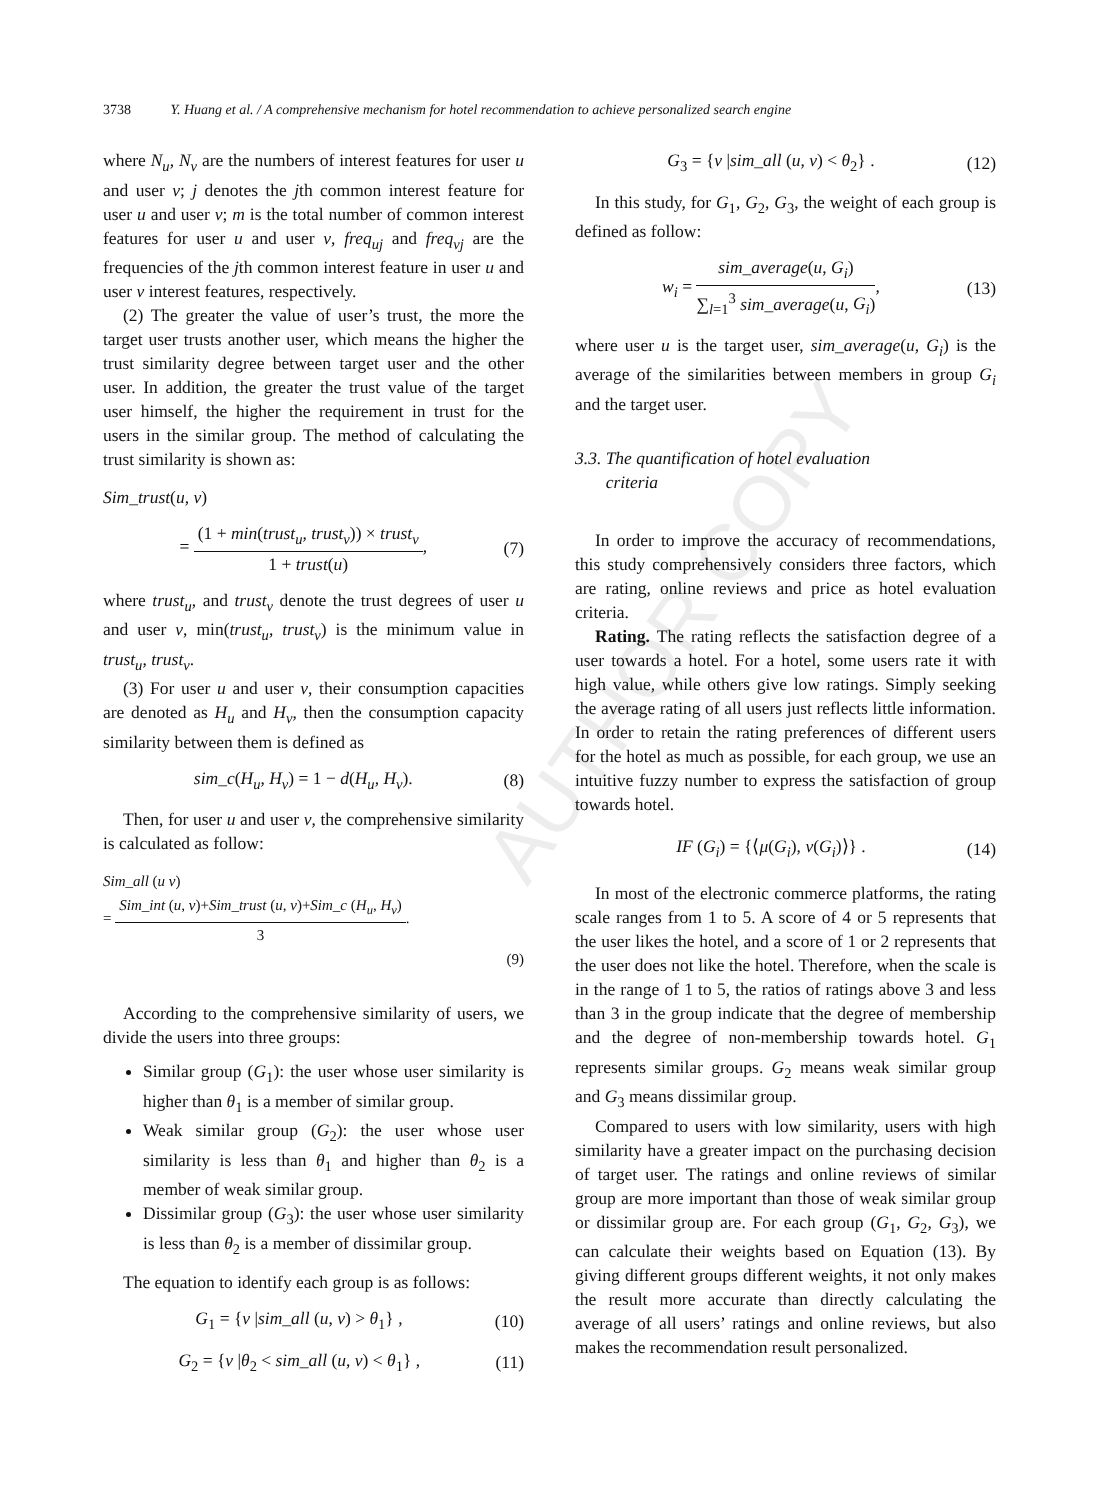AUTHOR COPY
3738 Y. Huang et al. / A comprehensive mechanism for hotel recommendation to achieve personalized search engine
where N<sub>u</sub>, N<sub>v</sub> are the numbers of interest features for user u and user v; j denotes the jth common interest feature for user u and user v; m is the total number of common interest features for user u and user v, freq<sub>uj</sub> and freq<sub>vj</sub> are the frequencies of the jth common interest feature in user u and user v interest features, respectively.
(2) The greater the value of user’s trust, the more the target user trusts another user, which means the higher the trust similarity degree between target user and the other user. In addition, the greater the trust value of the target user himself, the higher the requirement in trust for the users in the similar group. The method of calculating the trust similarity is shown as:
Sim_trust(u, v)
= (1 + min(trust<sub>u</sub>, trust<sub>v</sub>)) × trust<sub>v</sub> 1 + trust(u), (7)
where trust<sub>u</sub>, and trust<sub>v</sub> denote the trust degrees of user u and user v, min(trust<sub>u</sub>, trust<sub>v</sub>) is the minimum value in trust<sub>u</sub>, trust<sub>v</sub>.
(3) For user u and user v, their consumption capacities are denoted as H<sub>u</sub> and H<sub>v</sub>, then the consumption capacity similarity between them is defined as
sim_c(H<sub>u</sub>, H<sub>v</sub>) = 1 − d(H<sub>u</sub>, H<sub>v</sub>). (8)
Then, for user u and user v, the comprehensive similarity is calculated as follow:
Sim_all (u v)
= Sim_int (u, v)+Sim_trust (u, v)+Sim_c (H<sub>u</sub>, H<sub>v</sub>) 3.
(9)
According to the comprehensive similarity of users, we divide the users into three groups:
Similar group (G<sub>1</sub>): the user whose user similarity is higher than θ<sub>1</sub> is a member of similar group.
Weak similar group (G<sub>2</sub>): the user whose user similarity is less than θ<sub>1</sub> and higher than θ<sub>2</sub> is a member of weak similar group.
Dissimilar group (G<sub>3</sub>): the user whose user similarity is less than θ<sub>2</sub> is a member of dissimilar group.
The equation to identify each group is as follows:
G<sub>1</sub> = {v |sim_all (u, v) > θ<sub>1</sub>} , (10)
G<sub>2</sub> = {v |θ<sub>2</sub> < sim_all (u, v) < θ<sub>1</sub>} , (11)
G<sub>3</sub> = {v |sim_all (u, v) < θ<sub>2</sub>} . (12)
In this study, for G<sub>1</sub>, G<sub>2</sub>, G<sub>3</sub>, the weight of each group is defined as follow:
w<sub>i</sub> = sim_average(u, G<sub>i</sub>) ∑<sub>l=1</sub><sup>3</sup> sim_average(u, G<sub>i</sub>), (13)
where user u is the target user, sim_average(u, G<sub>i</sub>) is the average of the similarities between members in group G<sub>i</sub> and the target user.
3.3. The quantification of hotel evaluation
criteria
In order to improve the accuracy of recommendations, this study comprehensively considers three factors, which are rating, online reviews and price as hotel evaluation criteria.
Rating. The rating reflects the satisfaction degree of a user towards a hotel. For a hotel, some users rate it with high value, while others give low ratings. Simply seeking the average rating of all users just reflects little information. In order to retain the rating preferences of different users for the hotel as much as possible, for each group, we use an intuitive fuzzy number to express the satisfaction of group towards hotel.
IF (G<sub>i</sub>) = {⟨μ(G<sub>i</sub>), v(G<sub>i</sub>)⟩} . (14)
In most of the electronic commerce platforms, the rating scale ranges from 1 to 5. A score of 4 or 5 represents that the user likes the hotel, and a score of 1 or 2 represents that the user does not like the hotel. Therefore, when the scale is in the range of 1 to 5, the ratios of ratings above 3 and less than 3 in the group indicate that the degree of membership and the degree of non-membership towards hotel. G<sub>1</sub> represents similar groups. G<sub>2</sub> means weak similar group and G<sub>3</sub> means dissimilar group.
Compared to users with low similarity, users with high similarity have a greater impact on the purchasing decision of target user. The ratings and online reviews of similar group are more important than those of weak similar group or dissimilar group are. For each group (G<sub>1</sub>, G<sub>2</sub>, G<sub>3</sub>), we can calculate their weights based on Equation (13). By giving different groups different weights, it not only makes the result more accurate than directly calculating the average of all users’ ratings and online reviews, but also makes the recommendation result personalized.